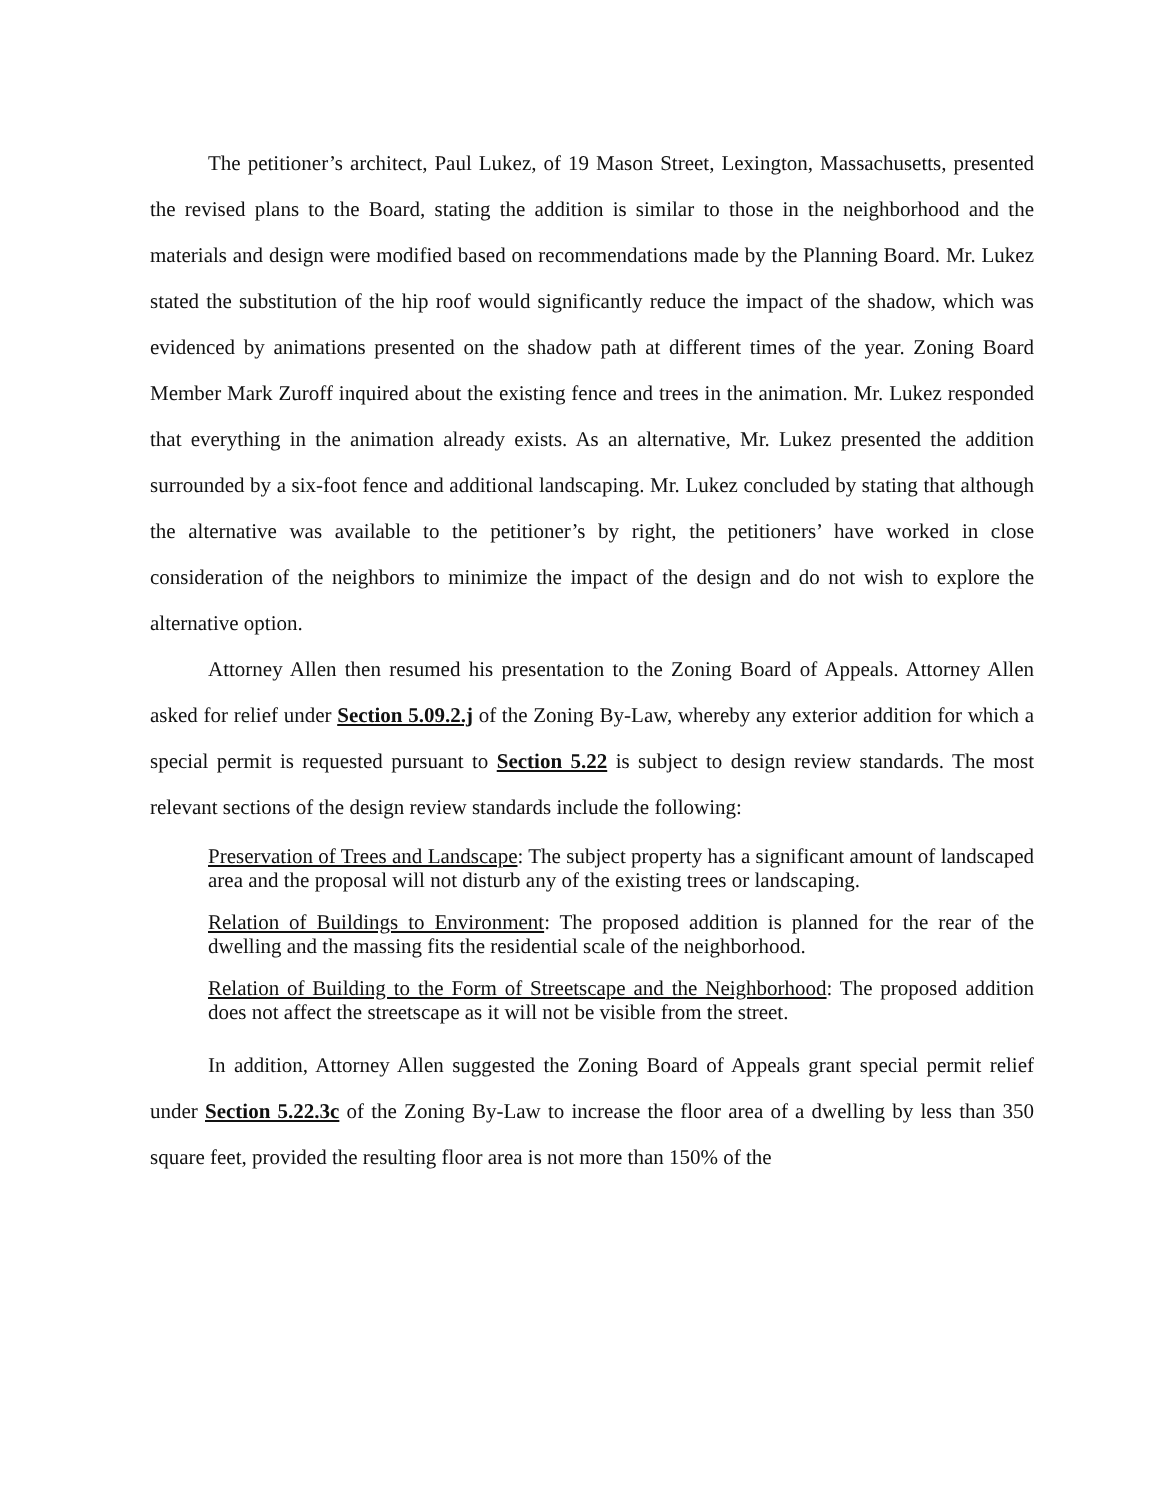The petitioner’s architect, Paul Lukez, of 19 Mason Street, Lexington, Massachusetts, presented the revised plans to the Board, stating the addition is similar to those in the neighborhood and the materials and design were modified based on recommendations made by the Planning Board. Mr. Lukez stated the substitution of the hip roof would significantly reduce the impact of the shadow, which was evidenced by animations presented on the shadow path at different times of the year. Zoning Board Member Mark Zuroff inquired about the existing fence and trees in the animation. Mr. Lukez responded that everything in the animation already exists. As an alternative, Mr. Lukez presented the addition surrounded by a six-foot fence and additional landscaping. Mr. Lukez concluded by stating that although the alternative was available to the petitioner’s by right, the petitioners’ have worked in close consideration of the neighbors to minimize the impact of the design and do not wish to explore the alternative option.
Attorney Allen then resumed his presentation to the Zoning Board of Appeals. Attorney Allen asked for relief under Section 5.09.2.j of the Zoning By-Law, whereby any exterior addition for which a special permit is requested pursuant to Section 5.22 is subject to design review standards. The most relevant sections of the design review standards include the following:
Preservation of Trees and Landscape: The subject property has a significant amount of landscaped area and the proposal will not disturb any of the existing trees or landscaping.
Relation of Buildings to Environment: The proposed addition is planned for the rear of the dwelling and the massing fits the residential scale of the neighborhood.
Relation of Building to the Form of Streetscape and the Neighborhood: The proposed addition does not affect the streetscape as it will not be visible from the street.
In addition, Attorney Allen suggested the Zoning Board of Appeals grant special permit relief under Section 5.22.3c of the Zoning By-Law to increase the floor area of a dwelling by less than 350 square feet, provided the resulting floor area is not more than 150% of the